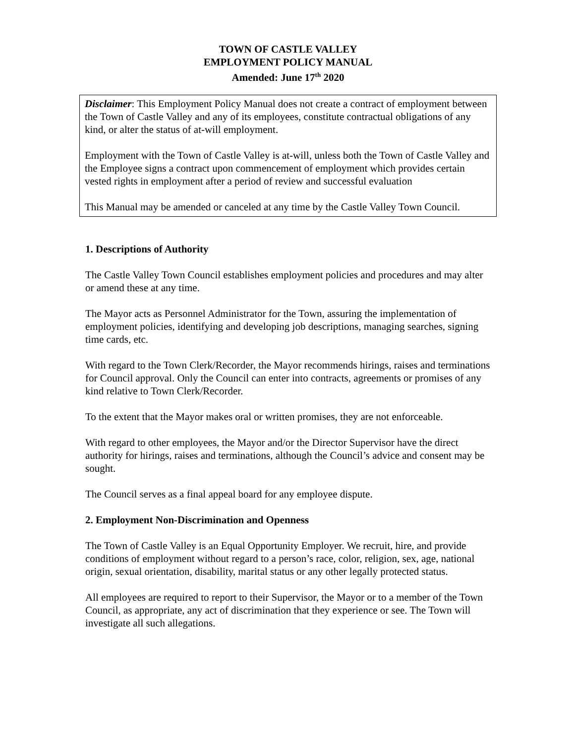TOWN OF CASTLE VALLEY
EMPLOYMENT POLICY MANUAL
Amended: June 17<sup>th</sup> 2020
Disclaimer: This Employment Policy Manual does not create a contract of employment between the Town of Castle Valley and any of its employees, constitute contractual obligations of any kind, or alter the status of at-will employment.
Employment with the Town of Castle Valley is at-will, unless both the Town of Castle Valley and the Employee signs a contract upon commencement of employment which provides certain vested rights in employment after a period of review and successful evaluation
This Manual may be amended or canceled at any time by the Castle Valley Town Council.
1. Descriptions of Authority
The Castle Valley Town Council establishes employment policies and procedures and may alter or amend these at any time.
The Mayor acts as Personnel Administrator for the Town, assuring the implementation of employment policies, identifying and developing job descriptions, managing searches, signing time cards, etc.
With regard to the Town Clerk/Recorder, the Mayor recommends hirings, raises and terminations for Council approval. Only the Council can enter into contracts, agreements or promises of any kind relative to Town Clerk/Recorder.
To the extent that the Mayor makes oral or written promises, they are not enforceable.
With regard to other employees, the Mayor and/or the Director Supervisor have the direct authority for hirings, raises and terminations, although the Council’s advice and consent may be sought.
The Council serves as a final appeal board for any employee dispute.
2. Employment Non-Discrimination and Openness
The Town of Castle Valley is an Equal Opportunity Employer. We recruit, hire, and provide conditions of employment without regard to a person’s race, color, religion, sex, age, national origin, sexual orientation, disability, marital status or any other legally protected status.
All employees are required to report to their Supervisor, the Mayor or to a member of the Town Council, as appropriate, any act of discrimination that they experience or see. The Town will investigate all such allegations.